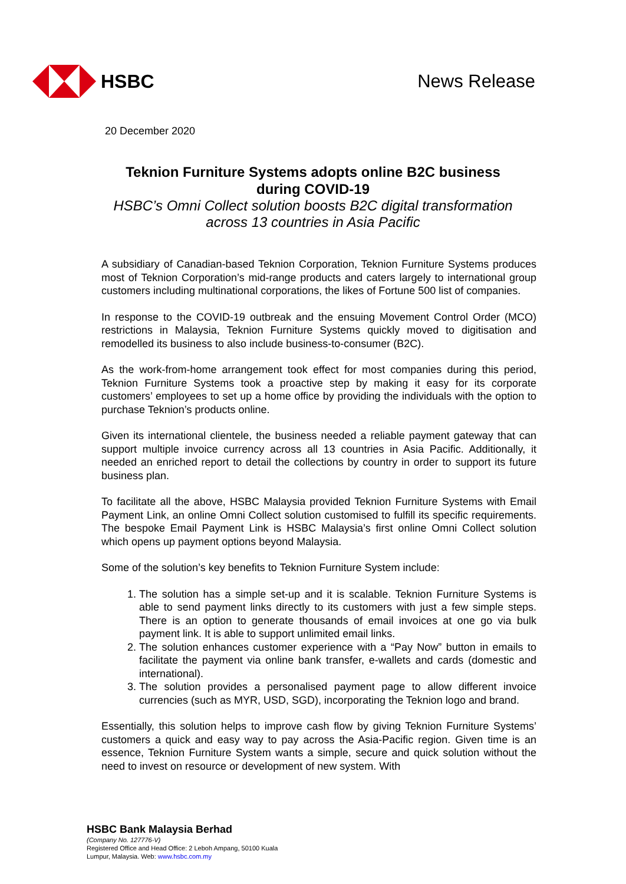HSBC News Release
20 December 2020
Teknion Furniture Systems adopts online B2C business during COVID-19
HSBC’s Omni Collect solution boosts B2C digital transformation across 13 countries in Asia Pacific
A subsidiary of Canadian-based Teknion Corporation, Teknion Furniture Systems produces most of Teknion Corporation’s mid-range products and caters largely to international group customers including multinational corporations, the likes of Fortune 500 list of companies.
In response to the COVID-19 outbreak and the ensuing Movement Control Order (MCO) restrictions in Malaysia, Teknion Furniture Systems quickly moved to digitisation and remodelled its business to also include business-to-consumer (B2C).
As the work-from-home arrangement took effect for most companies during this period, Teknion Furniture Systems took a proactive step by making it easy for its corporate customers’ employees to set up a home office by providing the individuals with the option to purchase Teknion’s products online.
Given its international clientele, the business needed a reliable payment gateway that can support multiple invoice currency across all 13 countries in Asia Pacific. Additionally, it needed an enriched report to detail the collections by country in order to support its future business plan.
To facilitate all the above, HSBC Malaysia provided Teknion Furniture Systems with Email Payment Link, an online Omni Collect solution customised to fulfill its specific requirements. The bespoke Email Payment Link is HSBC Malaysia’s first online Omni Collect solution which opens up payment options beyond Malaysia.
Some of the solution’s key benefits to Teknion Furniture System include:
1. The solution has a simple set-up and it is scalable. Teknion Furniture Systems is able to send payment links directly to its customers with just a few simple steps. There is an option to generate thousands of email invoices at one go via bulk payment link. It is able to support unlimited email links.
2. The solution enhances customer experience with a “Pay Now” button in emails to facilitate the payment via online bank transfer, e-wallets and cards (domestic and international).
3. The solution provides a personalised payment page to allow different invoice currencies (such as MYR, USD, SGD), incorporating the Teknion logo and brand.
Essentially, this solution helps to improve cash flow by giving Teknion Furniture Systems’ customers a quick and easy way to pay across the Asia-Pacific region. Given time is an essence, Teknion Furniture System wants a simple, secure and quick solution without the need to invest on resource or development of new system. With
HSBC Bank Malaysia Berhad
(Company No. 127776-V)
Registered Office and Head Office: 2 Leboh Ampang, 50100 Kuala
Lumpur, Malaysia. Web: www.hsbc.com.my